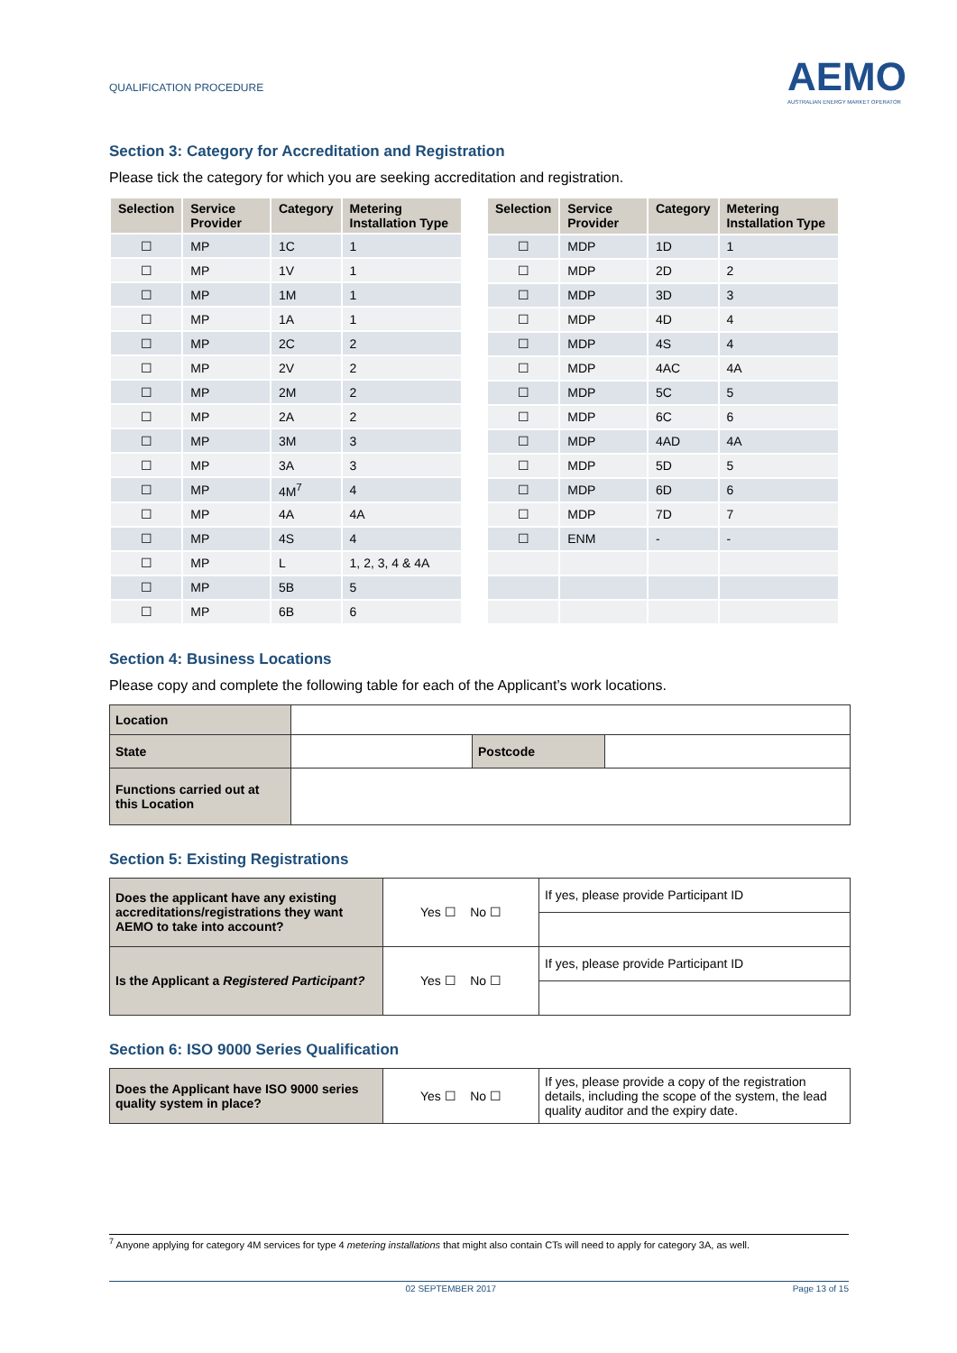QUALIFICATION PROCEDURE
AEMO
AUSTRALIAN ENERGY MARKET OPERATOR
Section 3: Category for Accreditation and Registration
Please tick the category for which you are seeking accreditation and registration.
| Selection | Service Provider | Category | Metering Installation Type |
| --- | --- | --- | --- |
| ☐ | MP | 1C | 1 |
| ☐ | MP | 1V | 1 |
| ☐ | MP | 1M | 1 |
| ☐ | MP | 1A | 1 |
| ☐ | MP | 2C | 2 |
| ☐ | MP | 2V | 2 |
| ☐ | MP | 2M | 2 |
| ☐ | MP | 2A | 2 |
| ☐ | MP | 3M | 3 |
| ☐ | MP | 3A | 3 |
| ☐ | MP | 4M<sup>7</sup> | 4 |
| ☐ | MP | 4A | 4A |
| ☐ | MP | 4S | 4 |
| ☐ | MP | L | 1, 2, 3, 4 & 4A |
| ☐ | MP | 5B | 5 |
| ☐ | MP | 6B | 6 |
| Selection | Service Provider | Category | Metering Installation Type |
| --- | --- | --- | --- |
| ☐ | MDP | 1D | 1 |
| ☐ | MDP | 2D | 2 |
| ☐ | MDP | 3D | 3 |
| ☐ | MDP | 4D | 4 |
| ☐ | MDP | 4S | 4 |
| ☐ | MDP | 4AC | 4A |
| ☐ | MDP | 5C | 5 |
| ☐ | MDP | 6C | 6 |
| ☐ | MDP | 4AD | 4A |
| ☐ | MDP | 5D | 5 |
| ☐ | MDP | 6D | 6 |
| ☐ | MDP | 7D | 7 |
| ☐ | ENM | - | - |
Section 4: Business Locations
Please copy and complete the following table for each of the Applicant’s work locations.
| Location | | | |
| State | | Postcode | |
| Functions carried out at this Location | | | |
Section 5: Existing Registrations
| Does the applicant have any existing accreditations/registrations they want AEMO to take into account? | Yes ☐ No ☐ | If yes, please provide Participant ID |
| Is the Applicant a Registered Participant? | Yes ☐ No ☐ | If yes, please provide Participant ID |
Section 6: ISO 9000 Series Qualification
| Does the Applicant have ISO 9000 series quality system in place? | Yes ☐ No ☐ | If yes, please provide a copy of the registration details, including the scope of the system, the lead quality auditor and the expiry date. |
<sup>7</sup> Anyone applying for category 4M services for type 4 metering installations that might also contain CTs will need to apply for category 3A, as well.
02 SEPTEMBER 2017 Page 13 of 15